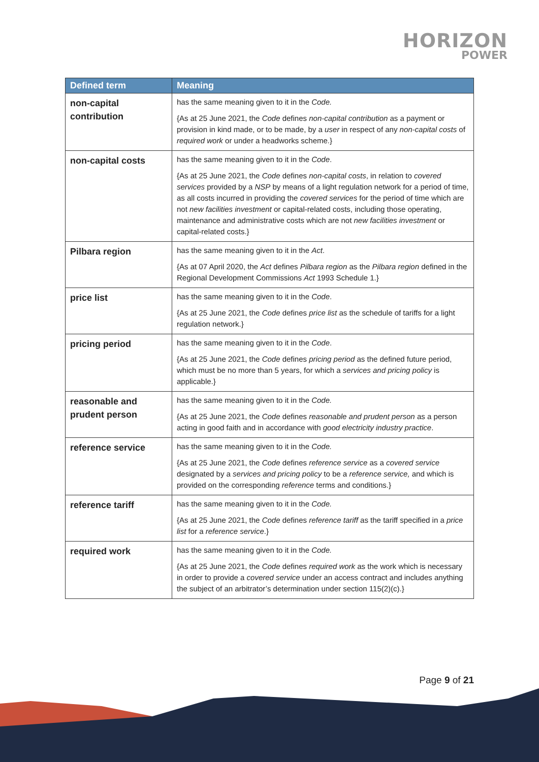HORIZON
POWER
| Defined term | Meaning |
| --- | --- |
| non-capital contribution | has the same meaning given to it in the Code. {As at 25 June 2021, the Code defines non-capital contribution as a payment or provision in kind made, or to be made, by a user in respect of any non-capital costs of required work or under a headworks scheme.} |
| non-capital costs | has the same meaning given to it in the Code . {As at 25 June 2021, the Code defines non-capital costs , in relation to covered services provided by a NSP by means of a light regulation network for a period of time, as all costs incurred in providing the covered services for the period of time which are not new facilities investment or capital-related costs, including those operating, maintenance and administrative costs which are not new facilities investment or capital-related costs.} |
| Pilbara region | has the same meaning given to it in the Act . {As at 07 April 2020, the Act defines Pilbara region as the Pilbara region defined in the Regional Development Commissions Act 1993 Schedule 1.} |
| price list | has the same meaning given to it in the Code . {As at 25 June 2021, the Code defines price list as the schedule of tariffs for a light regulation network.} |
| pricing period | has the same meaning given to it in the Code . {As at 25 June 2021, the Code defines pricing period as the defined future period, which must be no more than 5 years, for which a services and pricing policy is applicable.} |
| reasonable and prudent person | has the same meaning given to it in the Code. {As at 25 June 2021, the Code defines reasonable and prudent person as a person acting in good faith and in accordance with good electricity industry practice . |
| reference service | has the same meaning given to it in the Code. {As at 25 June 2021, the Code defines reference service as a covered service designated by a services and pricing policy to be a reference service, and which is provided on the corresponding reference terms and conditions.} |
| reference tariff | has the same meaning given to it in the Code. {As at 25 June 2021, the Code defines reference tariff as the tariff specified in a price list for a reference service .} |
| required work | has the same meaning given to it in the Code. {As at 25 June 2021, the Code defines required work as the work which is necessary in order to provide a covered service under an access contract and includes anything the subject of an arbitrator’s determination under section 115(2)(c).} |
Page 9 of 21